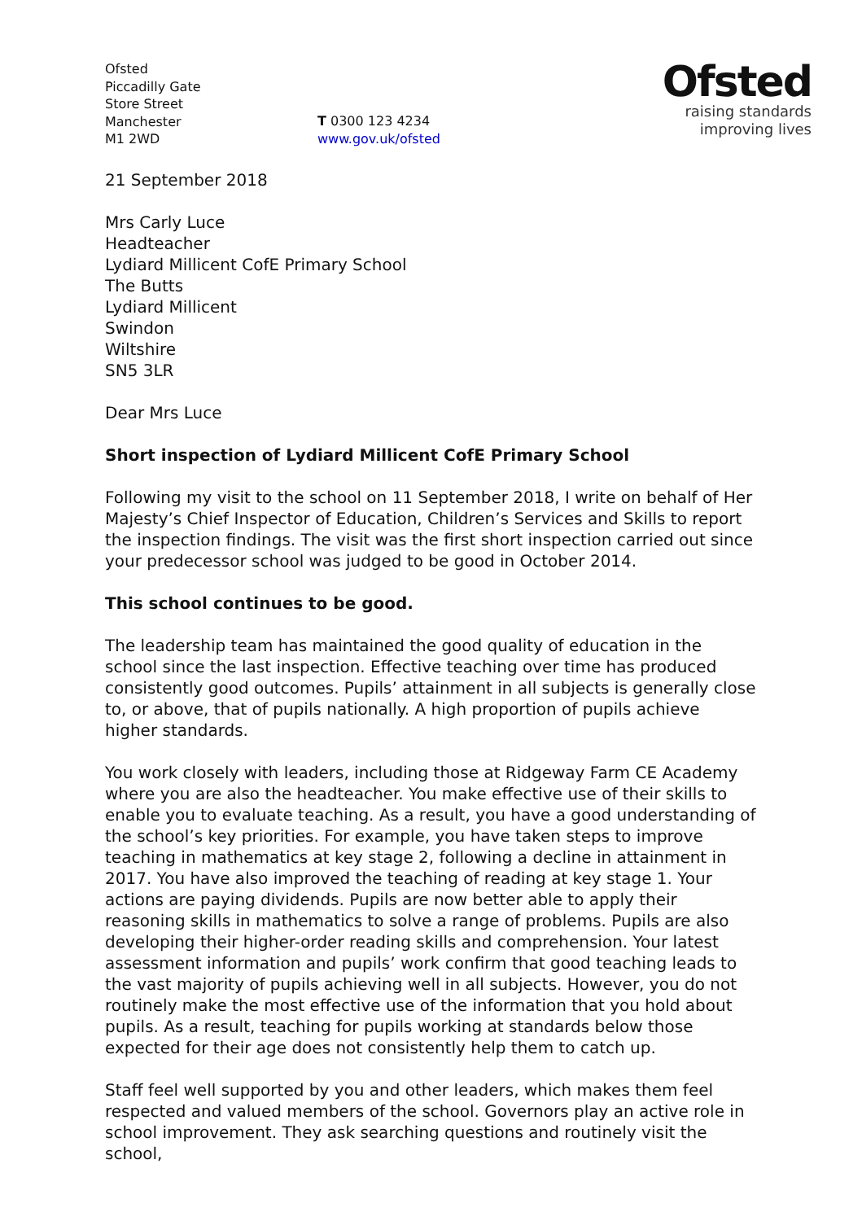Ofsted
Piccadilly Gate
Store Street
Manchester
M1 2WD
T 0300 123 4234
www.gov.uk/ofsted
Ofsted
raising standards
improving lives
21 September 2018
Mrs Carly Luce
Headteacher
Lydiard Millicent CofE Primary School
The Butts
Lydiard Millicent
Swindon
Wiltshire
SN5 3LR
Dear Mrs Luce
Short inspection of Lydiard Millicent CofE Primary School
Following my visit to the school on 11 September 2018, I write on behalf of Her Majesty’s Chief Inspector of Education, Children’s Services and Skills to report the inspection findings. The visit was the first short inspection carried out since your predecessor school was judged to be good in October 2014.
This school continues to be good.
The leadership team has maintained the good quality of education in the school since the last inspection. Effective teaching over time has produced consistently good outcomes. Pupils’ attainment in all subjects is generally close to, or above, that of pupils nationally. A high proportion of pupils achieve higher standards.
You work closely with leaders, including those at Ridgeway Farm CE Academy where you are also the headteacher. You make effective use of their skills to enable you to evaluate teaching. As a result, you have a good understanding of the school’s key priorities. For example, you have taken steps to improve teaching in mathematics at key stage 2, following a decline in attainment in 2017. You have also improved the teaching of reading at key stage 1. Your actions are paying dividends. Pupils are now better able to apply their reasoning skills in mathematics to solve a range of problems. Pupils are also developing their higher-order reading skills and comprehension. Your latest assessment information and pupils’ work confirm that good teaching leads to the vast majority of pupils achieving well in all subjects. However, you do not routinely make the most effective use of the information that you hold about pupils. As a result, teaching for pupils working at standards below those expected for their age does not consistently help them to catch up.
Staff feel well supported by you and other leaders, which makes them feel respected and valued members of the school. Governors play an active role in school improvement. They ask searching questions and routinely visit the school,